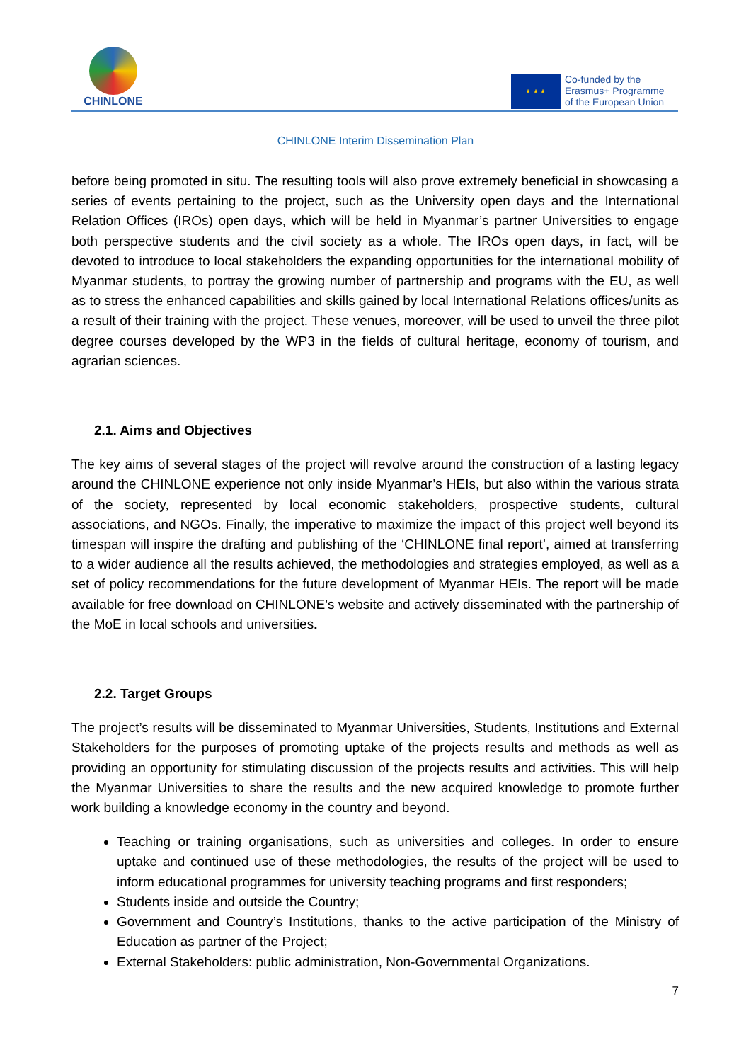CHINLONE
★ ★ ★
Co-funded by the
Erasmus+ Programme
of the European Union
CHINLONE Interim Dissemination Plan
before being promoted in situ. The resulting tools will also prove extremely beneficial in showcasing a series of events pertaining to the project, such as the University open days and the International Relation Offices (IROs) open days, which will be held in Myanmar’s partner Universities to engage both perspective students and the civil society as a whole. The IROs open days, in fact, will be devoted to introduce to local stakeholders the expanding opportunities for the international mobility of Myanmar students, to portray the growing number of partnership and programs with the EU, as well as to stress the enhanced capabilities and skills gained by local International Relations offices/units as a result of their training with the project. These venues, moreover, will be used to unveil the three pilot degree courses developed by the WP3 in the fields of cultural heritage, economy of tourism, and agrarian sciences.
2.1. Aims and Objectives
The key aims of several stages of the project will revolve around the construction of a lasting legacy around the CHINLONE experience not only inside Myanmar’s HEIs, but also within the various strata of the society, represented by local economic stakeholders, prospective students, cultural associations, and NGOs. Finally, the imperative to maximize the impact of this project well beyond its timespan will inspire the drafting and publishing of the ‘CHINLONE final report’, aimed at transferring to a wider audience all the results achieved, the methodologies and strategies employed, as well as a set of policy recommendations for the future development of Myanmar HEIs. The report will be made available for free download on CHINLONE’s website and actively disseminated with the partnership of the MoE in local schools and universities.
2.2. Target Groups
The project’s results will be disseminated to Myanmar Universities, Students, Institutions and External Stakeholders for the purposes of promoting uptake of the projects results and methods as well as providing an opportunity for stimulating discussion of the projects results and activities. This will help the Myanmar Universities to share the results and the new acquired knowledge to promote further work building a knowledge economy in the country and beyond.
Teaching or training organisations, such as universities and colleges. In order to ensure uptake and continued use of these methodologies, the results of the project will be used to inform educational programmes for university teaching programs and first responders;
Students inside and outside the Country;
Government and Country’s Institutions, thanks to the active participation of the Ministry of Education as partner of the Project;
External Stakeholders: public administration, Non-Governmental Organizations.
7